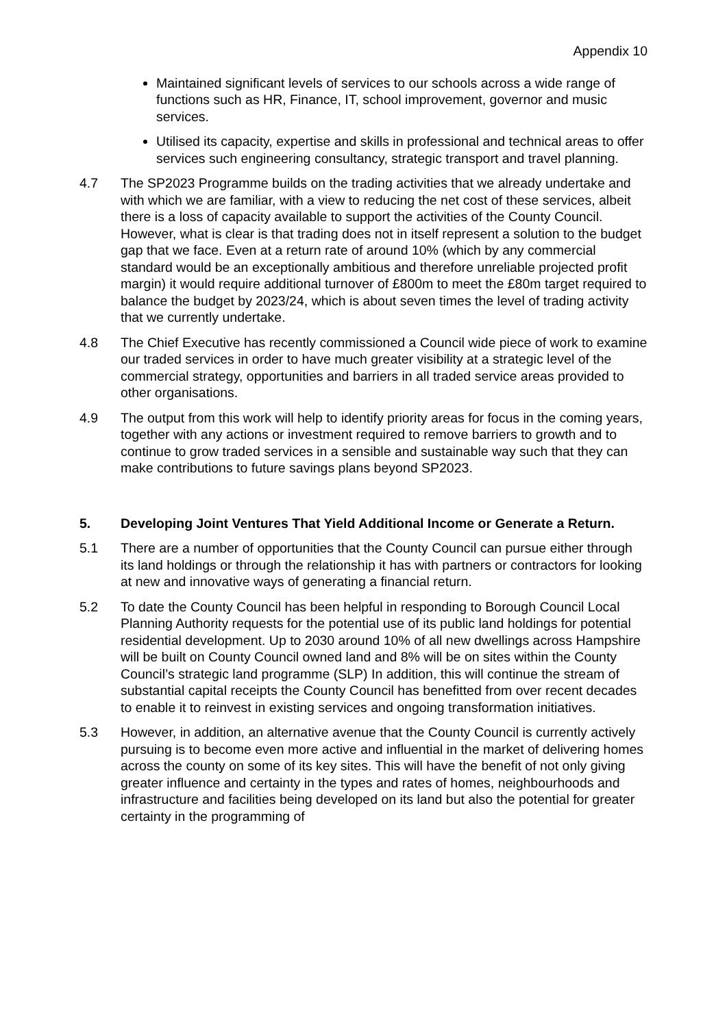Appendix 10
Maintained significant levels of services to our schools across a wide range of functions such as HR, Finance, IT, school improvement, governor and music services.
Utilised its capacity, expertise and skills in professional and technical areas to offer services such engineering consultancy, strategic transport and travel planning.
4.7 The SP2023 Programme builds on the trading activities that we already undertake and with which we are familiar, with a view to reducing the net cost of these services, albeit there is a loss of capacity available to support the activities of the County Council. However, what is clear is that trading does not in itself represent a solution to the budget gap that we face. Even at a return rate of around 10% (which by any commercial standard would be an exceptionally ambitious and therefore unreliable projected profit margin) it would require additional turnover of £800m to meet the £80m target required to balance the budget by 2023/24, which is about seven times the level of trading activity that we currently undertake.
4.8 The Chief Executive has recently commissioned a Council wide piece of work to examine our traded services in order to have much greater visibility at a strategic level of the commercial strategy, opportunities and barriers in all traded service areas provided to other organisations.
4.9 The output from this work will help to identify priority areas for focus in the coming years, together with any actions or investment required to remove barriers to growth and to continue to grow traded services in a sensible and sustainable way such that they can make contributions to future savings plans beyond SP2023.
5. Developing Joint Ventures That Yield Additional Income or Generate a Return.
5.1 There are a number of opportunities that the County Council can pursue either through its land holdings or through the relationship it has with partners or contractors for looking at new and innovative ways of generating a financial return.
5.2 To date the County Council has been helpful in responding to Borough Council Local Planning Authority requests for the potential use of its public land holdings for potential residential development. Up to 2030 around 10% of all new dwellings across Hampshire will be built on County Council owned land and 8% will be on sites within the County Council’s strategic land programme (SLP) In addition, this will continue the stream of substantial capital receipts the County Council has benefitted from over recent decades to enable it to reinvest in existing services and ongoing transformation initiatives.
5.3 However, in addition, an alternative avenue that the County Council is currently actively pursuing is to become even more active and influential in the market of delivering homes across the county on some of its key sites. This will have the benefit of not only giving greater influence and certainty in the types and rates of homes, neighbourhoods and infrastructure and facilities being developed on its land but also the potential for greater certainty in the programming of